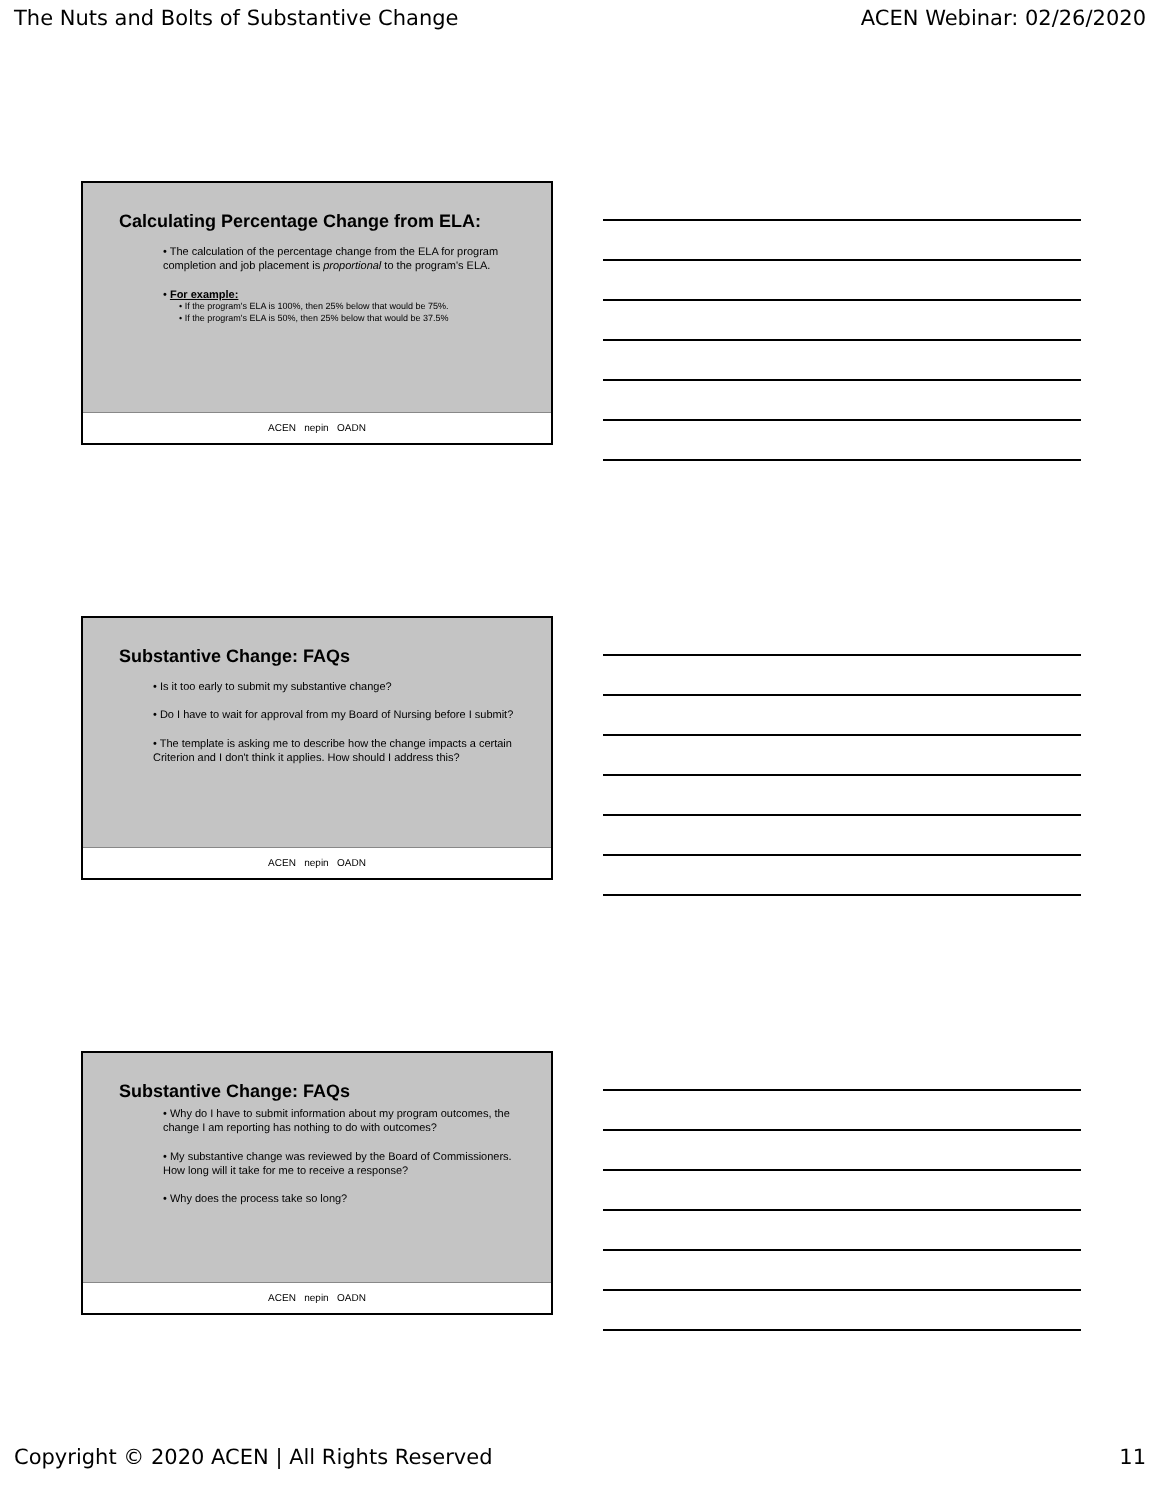The Nuts and Bolts of Substantive Change ACEN Webinar: 02/26/2020
Calculating Percentage Change from ELA:
• The calculation of the percentage change from the ELA for program completion and job placement is proportional to the program's ELA.
• For example:
• If the program's ELA is 100%, then 25% below that would be 75%.
• If the program's ELA is 50%, then 25% below that would be 37.5%
ACEN nepin OADN
Substantive Change: FAQs
• Is it too early to submit my substantive change?
• Do I have to wait for approval from my Board of Nursing before I submit?
• The template is asking me to describe how the change impacts a certain Criterion and I don't think it applies. How should I address this?
ACEN nepin OADN
Substantive Change: FAQs
• Why do I have to submit information about my program outcomes, the change I am reporting has nothing to do with outcomes?
• My substantive change was reviewed by the Board of Commissioners. How long will it take for me to receive a response?
• Why does the process take so long?
ACEN nepin OADN
Copyright © 2020 ACEN | All Rights Reserved 11